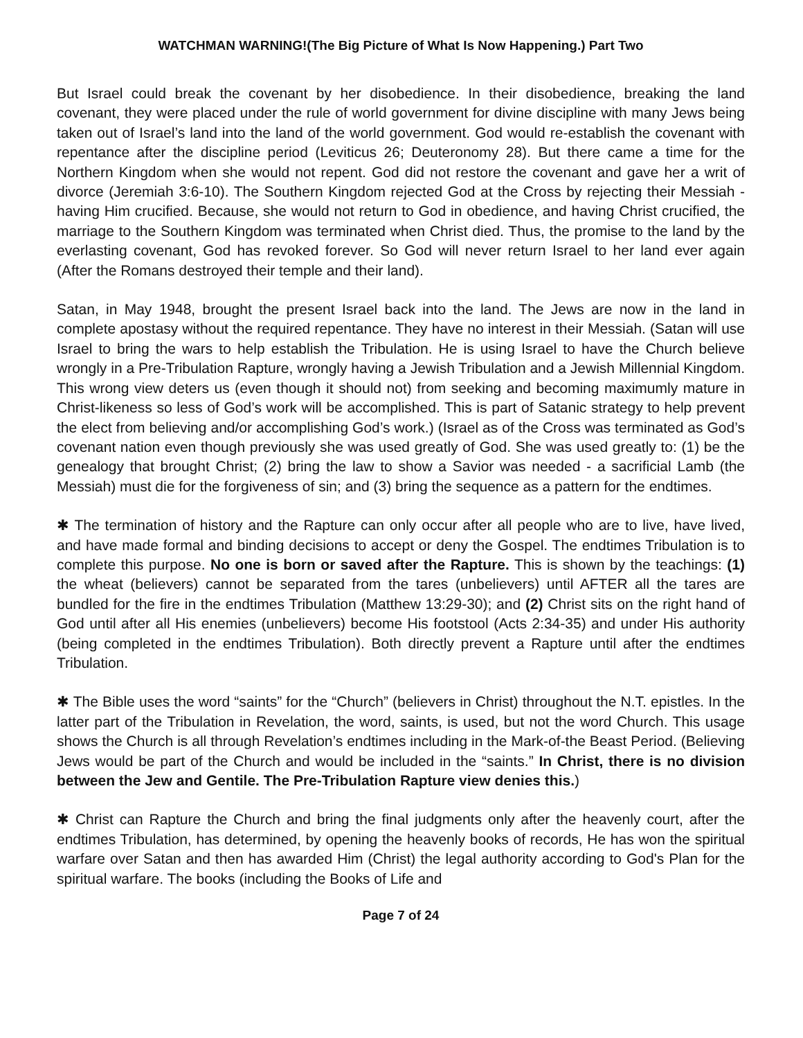WATCHMAN WARNING!(The Big Picture of What Is Now Happening.) Part Two
But Israel could break the covenant by her disobedience. In their disobedience, breaking the land covenant, they were placed under the rule of world government for divine discipline with many Jews being taken out of Israel’s land into the land of the world government. God would re-establish the covenant with repentance after the discipline period (Leviticus 26; Deuteronomy 28). But there came a time for the Northern Kingdom when she would not repent. God did not restore the covenant and gave her a writ of divorce (Jeremiah 3:6-10). The Southern Kingdom rejected God at the Cross by rejecting their Messiah - having Him crucified. Because, she would not return to God in obedience, and having Christ crucified, the marriage to the Southern Kingdom was terminated when Christ died. Thus, the promise to the land by the everlasting covenant, God has revoked forever. So God will never return Israel to her land ever again (After the Romans destroyed their temple and their land).
Satan, in May 1948, brought the present Israel back into the land. The Jews are now in the land in complete apostasy without the required repentance. They have no interest in their Messiah. (Satan will use Israel to bring the wars to help establish the Tribulation. He is using Israel to have the Church believe wrongly in a Pre-Tribulation Rapture, wrongly having a Jewish Tribulation and a Jewish Millennial Kingdom. This wrong view deters us (even though it should not) from seeking and becoming maximumly mature in Christ-likeness so less of God’s work will be accomplished. This is part of Satanic strategy to help prevent the elect from believing and/or accomplishing God’s work.) (Israel as of the Cross was terminated as God’s covenant nation even though previously she was used greatly of God. She was used greatly to: (1) be the genealogy that brought Christ; (2) bring the law to show a Savior was needed - a sacrificial Lamb (the Messiah) must die for the forgiveness of sin; and (3) bring the sequence as a pattern for the endtimes.
✱ The termination of history and the Rapture can only occur after all people who are to live, have lived, and have made formal and binding decisions to accept or deny the Gospel. The endtimes Tribulation is to complete this purpose. No one is born or saved after the Rapture. This is shown by the teachings: (1) the wheat (believers) cannot be separated from the tares (unbelievers) until AFTER all the tares are bundled for the fire in the endtimes Tribulation (Matthew 13:29-30); and (2) Christ sits on the right hand of God until after all His enemies (unbelievers) become His footstool (Acts 2:34-35) and under His authority (being completed in the endtimes Tribulation). Both directly prevent a Rapture until after the endtimes Tribulation.
✱ The Bible uses the word “saints” for the “Church” (believers in Christ) throughout the N.T. epistles. In the latter part of the Tribulation in Revelation, the word, saints, is used, but not the word Church. This usage shows the Church is all through Revelation’s endtimes including in the Mark-of-the Beast Period. (Believing Jews would be part of the Church and would be included in the “saints.” In Christ, there is no division between the Jew and Gentile. The Pre-Tribulation Rapture view denies this.)
✱ Christ can Rapture the Church and bring the final judgments only after the heavenly court, after the endtimes Tribulation, has determined, by opening the heavenly books of records, He has won the spiritual warfare over Satan and then has awarded Him (Christ) the legal authority according to God's Plan for the spiritual warfare. The books (including the Books of Life and
Page 7 of 24